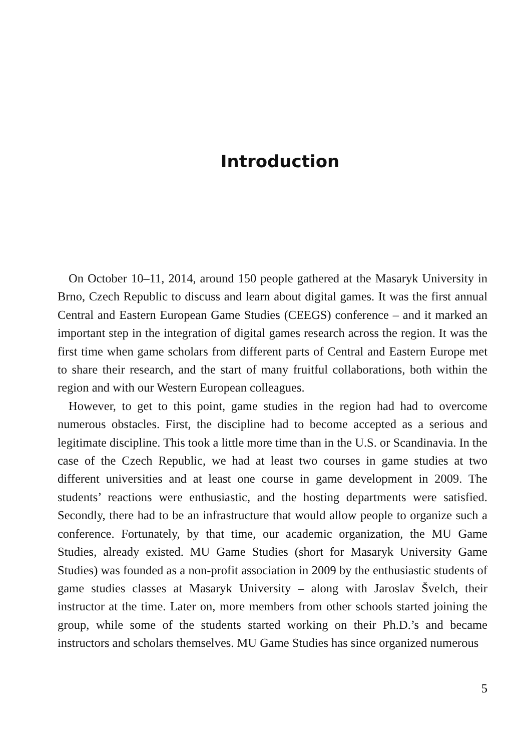Introduction
On October 10–11, 2014, around 150 people gathered at the Masaryk University in Brno, Czech Republic to discuss and learn about digital games. It was the first annual Central and Eastern European Game Studies (CEEGS) conference – and it marked an important step in the integration of digital games research across the region. It was the first time when game scholars from different parts of Central and Eastern Europe met to share their research, and the start of many fruitful collaborations, both within the region and with our Western European colleagues.
However, to get to this point, game studies in the region had had to overcome numerous obstacles. First, the discipline had to become accepted as a serious and legitimate discipline. This took a little more time than in the U.S. or Scandinavia. In the case of the Czech Republic, we had at least two courses in game studies at two different universities and at least one course in game development in 2009. The students’ reactions were enthusiastic, and the hosting departments were satisfied. Secondly, there had to be an infrastructure that would allow people to organize such a conference. Fortunately, by that time, our academic organization, the MU Game Studies, already existed. MU Game Studies (short for Masaryk University Game Studies) was founded as a non-profit association in 2009 by the enthusiastic students of game studies classes at Masaryk University – along with Jaroslav Švelch, their instructor at the time. Later on, more members from other schools started joining the group, while some of the students started working on their Ph.D.’s and became instructors and scholars themselves. MU Game Studies has since organized numerous
5